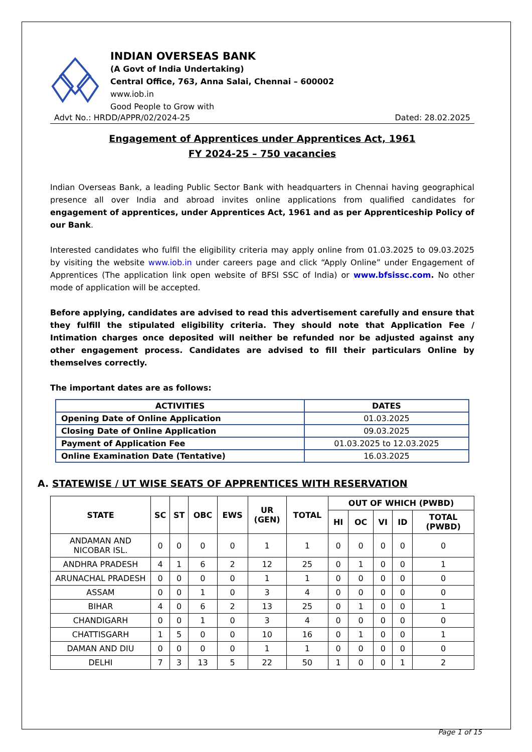INDIAN OVERSEAS BANK
(A Govt of India Undertaking)
Central Office, 763, Anna Salai, Chennai – 600002
www.iob.in
Good People to Grow with
Advt No.: HRDD/APPR/02/2024-25 Dated: 28.02.2025
Engagement of Apprentices under Apprentices Act, 1961
FY 2024-25 – 750 vacancies
Indian Overseas Bank, a leading Public Sector Bank with headquarters in Chennai having geographical presence all over India and abroad invites online applications from qualified candidates for engagement of apprentices, under Apprentices Act, 1961 and as per Apprenticeship Policy of our Bank.
Interested candidates who fulfil the eligibility criteria may apply online from 01.03.2025 to 09.03.2025 by visiting the website www.iob.in under careers page and click “Apply Online” under Engagement of Apprentices (The application link open website of BFSI SSC of India) or www.bfsissc.com. No other mode of application will be accepted.
Before applying, candidates are advised to read this advertisement carefully and ensure that they fulfill the stipulated eligibility criteria. They should note that Application Fee / Intimation charges once deposited will neither be refunded nor be adjusted against any other engagement process. Candidates are advised to fill their particulars Online by themselves correctly.
The important dates are as follows:
| ACTIVITIES | DATES |
| --- | --- |
| Opening Date of Online Application | 01.03.2025 |
| Closing Date of Online Application | 09.03.2025 |
| Payment of Application Fee | 01.03.2025 to 12.03.2025 |
| Online Examination Date (Tentative) | 16.03.2025 |
A. STATEWISE / UT WISE SEATS OF APPRENTICES WITH RESERVATION
| STATE | SC | ST | OBC | EWS | UR (GEN) | TOTAL | OUT OF WHICH (PWBD) | | | | |
| --- | --- | --- | --- | --- | --- | --- | --- | --- | --- | --- | --- |
| | | | | | | | HI | OC | VI | ID | TOTAL (PWBD) |
| ANDAMAN AND NICOBAR ISL. | 0 | 0 | 0 | 0 | 1 | 1 | 0 | 0 | 0 | 0 | 0 |
| ANDHRA PRADESH | 4 | 1 | 6 | 2 | 12 | 25 | 0 | 1 | 0 | 0 | 1 |
| ARUNACHAL PRADESH | 0 | 0 | 0 | 0 | 1 | 1 | 0 | 0 | 0 | 0 | 0 |
| ASSAM | 0 | 0 | 1 | 0 | 3 | 4 | 0 | 0 | 0 | 0 | 0 |
| BIHAR | 4 | 0 | 6 | 2 | 13 | 25 | 0 | 1 | 0 | 0 | 1 |
| CHANDIGARH | 0 | 0 | 1 | 0 | 3 | 4 | 0 | 0 | 0 | 0 | 0 |
| CHATTISGARH | 1 | 5 | 0 | 0 | 10 | 16 | 0 | 1 | 0 | 0 | 1 |
| DAMAN AND DIU | 0 | 0 | 0 | 0 | 1 | 1 | 0 | 0 | 0 | 0 | 0 |
| DELHI | 7 | 3 | 13 | 5 | 22 | 50 | 1 | 0 | 0 | 1 | 2 |
Page 1 of 15